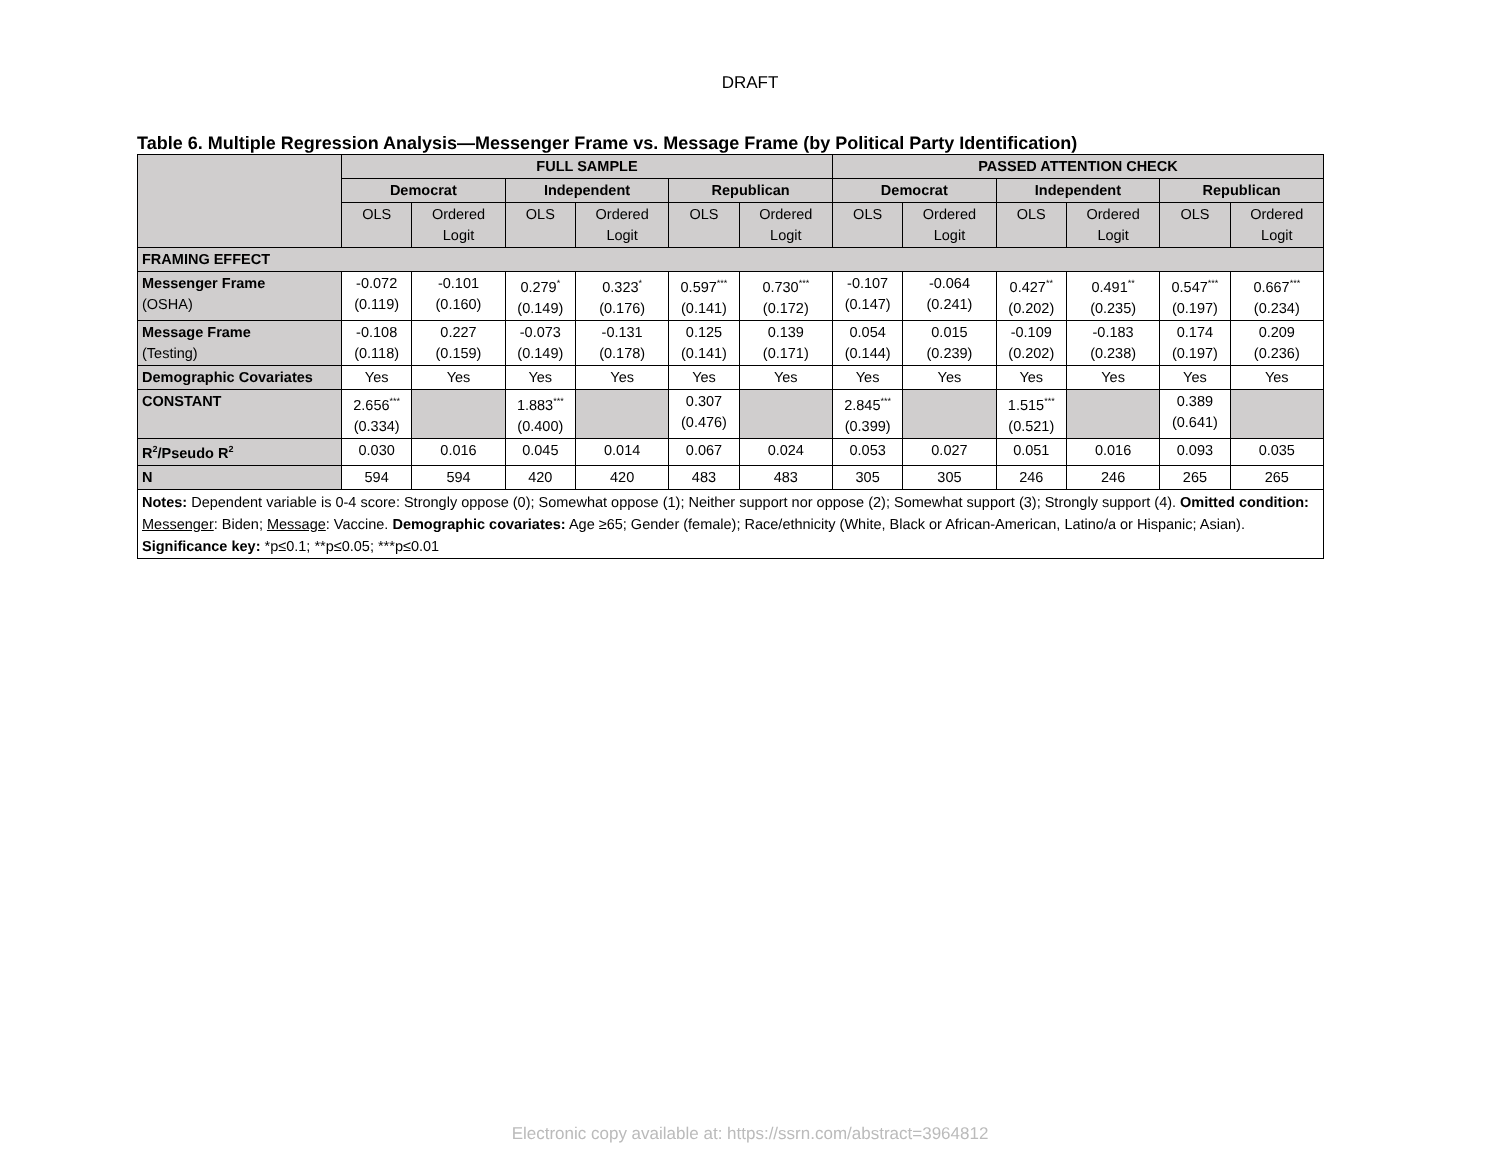DRAFT
Table 6. Multiple Regression Analysis—Messenger Frame vs. Message Frame (by Political Party Identification)
| | FULL SAMPLE | | | | | | PASSED ATTENTION CHECK | | | | | |
| --- | --- | --- | --- | --- | --- | --- | --- | --- | --- | --- | --- | --- |
| | Democrat | | Independent | | Republican | | Democrat | | Independent | | Republican | |
| | OLS | Ordered Logit | OLS | Ordered Logit | OLS | Ordered Logit | OLS | Ordered Logit | OLS | Ordered Logit | OLS | Ordered Logit |
| FRAMING EFFECT | | | | | | | | | | | | |
| Messenger Frame (OSHA) | -0.072 (0.119) | -0.101 (0.160) | 0.279<sup>*</sup> (0.149) | 0.323<sup>*</sup> (0.176) | 0.597<sup>***</sup> (0.141) | 0.730<sup>***</sup> (0.172) | -0.107 (0.147) | -0.064 (0.241) | 0.427<sup>**</sup> (0.202) | 0.491<sup>**</sup> (0.235) | 0.547<sup>***</sup> (0.197) | 0.667<sup>***</sup> (0.234) |
| Message Frame (Testing) | -0.108 (0.118) | 0.227 (0.159) | -0.073 (0.149) | -0.131 (0.178) | 0.125 (0.141) | 0.139 (0.171) | 0.054 (0.144) | 0.015 (0.239) | -0.109 (0.202) | -0.183 (0.238) | 0.174 (0.197) | 0.209 (0.236) |
| Demographic Covariates | Yes | Yes | Yes | Yes | Yes | Yes | Yes | Yes | Yes | Yes | Yes | Yes |
| CONSTANT | 2.656<sup>***</sup> (0.334) | | 1.883<sup>***</sup> (0.400) | | 0.307 (0.476) | | 2.845<sup>***</sup> (0.399) | | 1.515<sup>***</sup> (0.521) | | 0.389 (0.641) | |
| R<sup>2</sup>/Pseudo R<sup>2</sup> | 0.030 | 0.016 | 0.045 | 0.014 | 0.067 | 0.024 | 0.053 | 0.027 | 0.051 | 0.016 | 0.093 | 0.035 |
| N | 594 | 594 | 420 | 420 | 483 | 483 | 305 | 305 | 246 | 246 | 265 | 265 |
| Notes: Dependent variable is 0-4 score: Strongly oppose (0); Somewhat oppose (1); Neither support nor oppose (2); Somewhat support (3); Strongly support (4). Omitted condition: Messenger : Biden; Message : Vaccine. Demographic covariates: Age ≥65; Gender (female); Race/ethnicity (White, Black or African-American, Latino/a or Hispanic; Asian). Significance key: *p≤0.1; **p≤0.05; ***p≤0.01 | | | | | | | | | | | | |
Electronic copy available at: https://ssrn.com/abstract=3964812